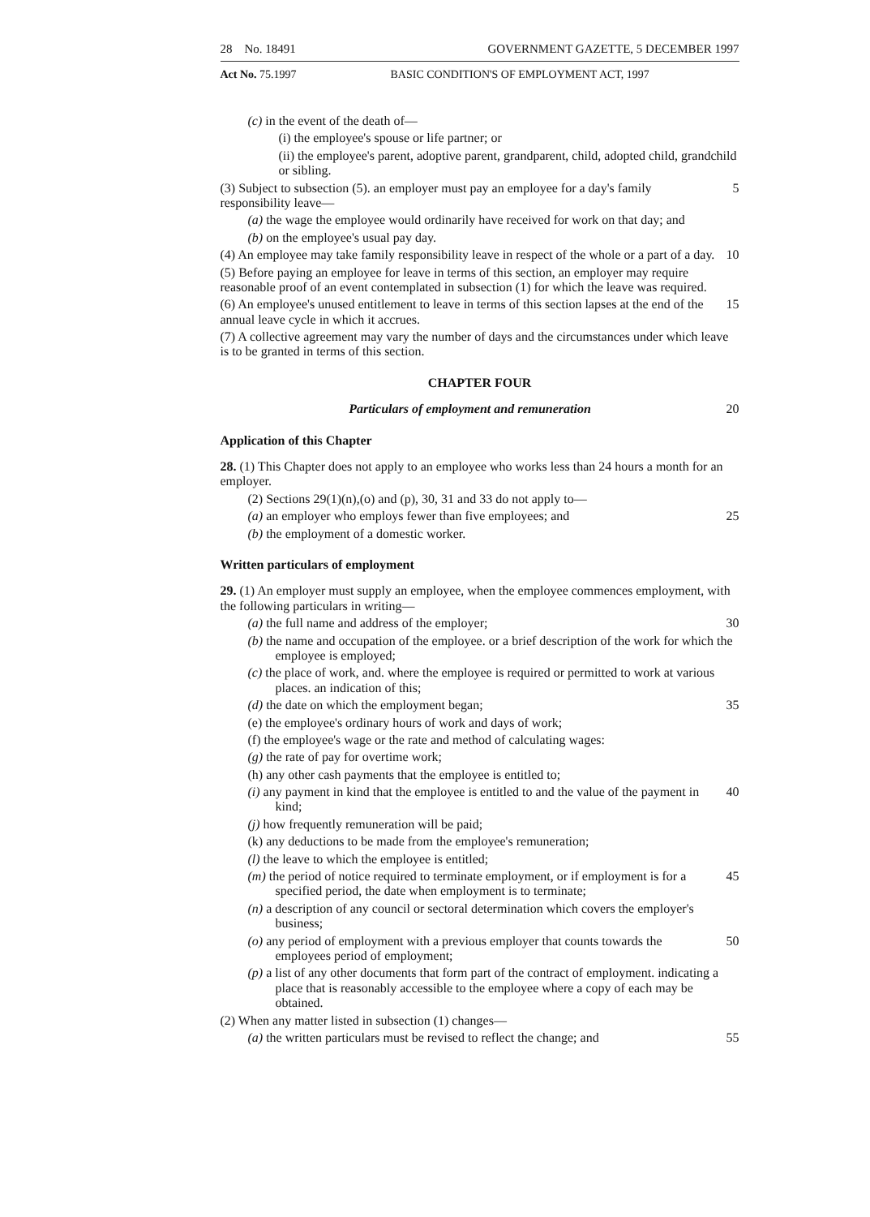28 No. 18491 GOVERNMENT GAZETTE, 5 DECEMBER 1997
Act No. 75.1997 BASIC CONDITION'S OF EMPLOYMENT ACT, 1997
(c) in the event of the death of—
(i) the employee's spouse or life partner; or
(ii) the employee's parent, adoptive parent, grandparent, child, adopted child, grandchild or sibling.
(3) Subject to subsection (5). an employer must pay an employee for a day's family responsibility leave— 5
(a) the wage the employee would ordinarily have received for work on that day; and
(b) on the employee's usual pay day.
(4) An employee may take family responsibility leave in respect of the whole or a part of a day. 10
(5) Before paying an employee for leave in terms of this section, an employer may require reasonable proof of an event contemplated in subsection (1) for which the leave was required.
(6) An employee's unused entitlement to leave in terms of this section lapses at the end of the annual leave cycle in which it accrues. 15
(7) A collective agreement may vary the number of days and the circumstances under which leave is to be granted in terms of this section.
CHAPTER FOUR
Particulars of employment and remuneration 20
Application of this Chapter
28. (1) This Chapter does not apply to an employee who works less than 24 hours a month for an employer.
(2) Sections 29(1)(n),(o) and (p), 30, 31 and 33 do not apply to—
(a) an employer who employs fewer than five employees; and 25
(b) the employment of a domestic worker.
Written particulars of employment
29. (1) An employer must supply an employee, when the employee commences employment, with the following particulars in writing—
(a) the full name and address of the employer; 30
(b) the name and occupation of the employee. or a brief description of the work for which the employee is employed;
(c) the place of work, and. where the employee is required or permitted to work at various places. an indication of this;
(d) the date on which the employment began; 35
(e) the employee's ordinary hours of work and days of work;
(f) the employee's wage or the rate and method of calculating wages:
(g) the rate of pay for overtime work;
(h) any other cash payments that the employee is entitled to;
(i) any payment in kind that the employee is entitled to and the value of the payment in kind; 40
(j) how frequently remuneration will be paid;
(k) any deductions to be made from the employee's remuneration;
(l) the leave to which the employee is entitled;
(m) the period of notice required to terminate employment, or if employment is for a specified period, the date when employment is to terminate; 45
(n) a description of any council or sectoral determination which covers the employer's business;
(o) any period of employment with a previous employer that counts towards the employees period of employment; 50
(p) a list of any other documents that form part of the contract of employment. indicating a place that is reasonably accessible to the employee where a copy of each may be obtained.
(2) When any matter listed in subsection (1) changes—
(a) the written particulars must be revised to reflect the change; and 55